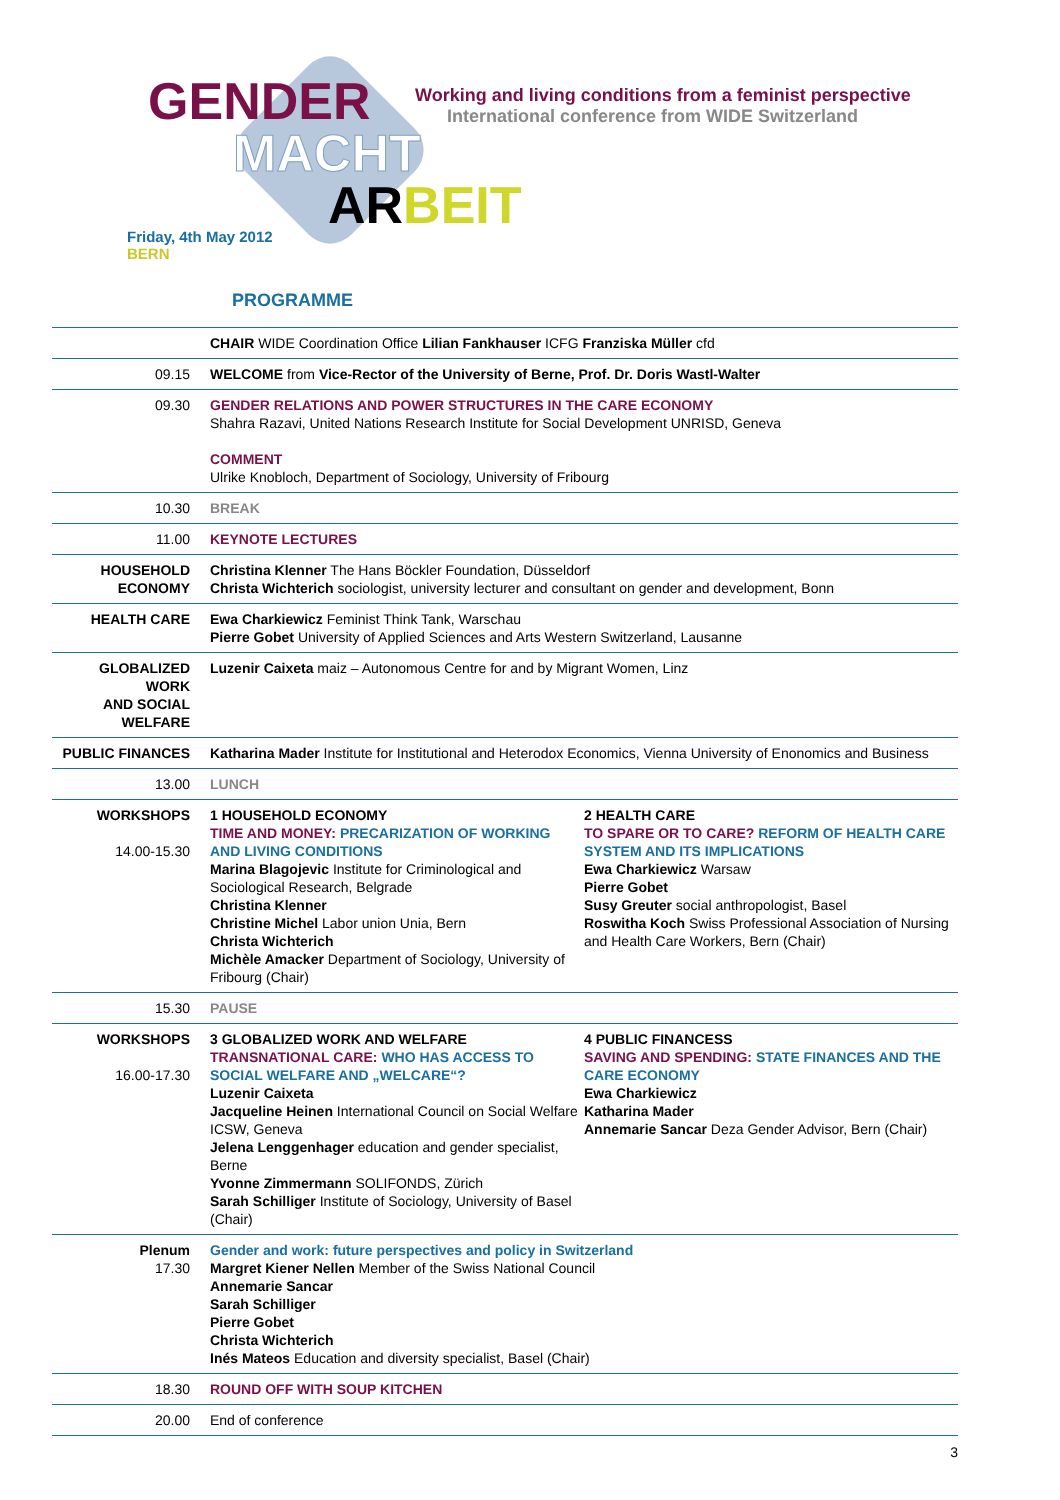GENDER
MACHT
ARBEIT
Working and living conditions from a feminist perspective
International conference from WIDE Switzerland
Friday, 4th May 2012
BERN
PROGRAMME
| | CHAIR WIDE Coordination Office Lilian Fankhauser ICFG Franziska Müller cfd |
| 09.15 | WELCOME from Vice-Rector of the University of Berne, Prof. Dr. Doris Wastl-Walter |
| 09.30 | GENDER RELATIONS AND POWER STRUCTURES IN THE CARE ECONOMY Shahra Razavi, United Nations Research Institute for Social Development UNRISD, Geneva COMMENT Ulrike Knobloch, Department of Sociology, University of Fribourg |
| 10.30 | BREAK |
| 11.00 | KEYNOTE LECTURES |
| HOUSEHOLD ECONOMY | Christina Klenner The Hans Böckler Foundation, Düsseldorf Christa Wichterich sociologist, university lecturer and consultant on gender and development, Bonn |
| HEALTH CARE | Ewa Charkiewicz Feminist Think Tank, Warschau Pierre Gobet University of Applied Sciences and Arts Western Switzerland, Lausanne |
| GLOBALIZED WORK AND SOCIAL WELFARE | Luzenir Caixeta maiz – Autonomous Centre for and by Migrant Women, Linz |
| PUBLIC FINANCES | Katharina Mader Institute for Institutional and Heterodox Economics, Vienna University of Enonomics and Business |
| 13.00 | LUNCH |
| WORKSHOPS 14.00-15.30 | 1 HOUSEHOLD ECONOMY TIME AND MONEY: PRECARIZATION OF WORKING AND LIVING CONDITIONS Marina Blagojevic Institute for Criminological and Sociological Research, Belgrade Christina Klenner Christine Michel Labor union Unia, Bern Christa Wichterich Michèle Amacker Department of Sociology, University of Fribourg (Chair) 2 HEALTH CARE TO SPARE OR TO CARE? REFORM OF HEALTH CARE SYSTEM AND ITS IMPLICATIONS Ewa Charkiewicz Warsaw Pierre Gobet Susy Greuter social anthropologist, Basel Roswitha Koch Swiss Professional Association of Nursing and Health Care Workers, Bern (Chair) |
| 15.30 | PAUSE |
| WORKSHOPS 16.00-17.30 | 3 GLOBALIZED WORK AND WELFARE TRANSNATIONAL CARE: WHO HAS ACCESS TO SOCIAL WELFARE AND „WELCARE“? Luzenir Caixeta Jacqueline Heinen International Council on Social Welfare ICSW, Geneva Jelena Lenggenhager education and gender specialist, Berne Yvonne Zimmermann SOLIFONDS, Zürich Sarah Schilliger Institute of Sociology, University of Basel (Chair) 4 PUBLIC FINANCESS SAVING AND SPENDING: STATE FINANCES AND THE CARE ECONOMY Ewa Charkiewicz Katharina Mader Annemarie Sancar Deza Gender Advisor, Bern (Chair) |
| Plenum 17.30 | Gender and work: future perspectives and policy in Switzerland Margret Kiener Nellen Member of the Swiss National Council Annemarie Sancar Sarah Schilliger Pierre Gobet Christa Wichterich Inés Mateos Education and diversity specialist, Basel (Chair) |
| 18.30 | ROUND OFF WITH SOUP KITCHEN |
| 20.00 | End of conference |
3